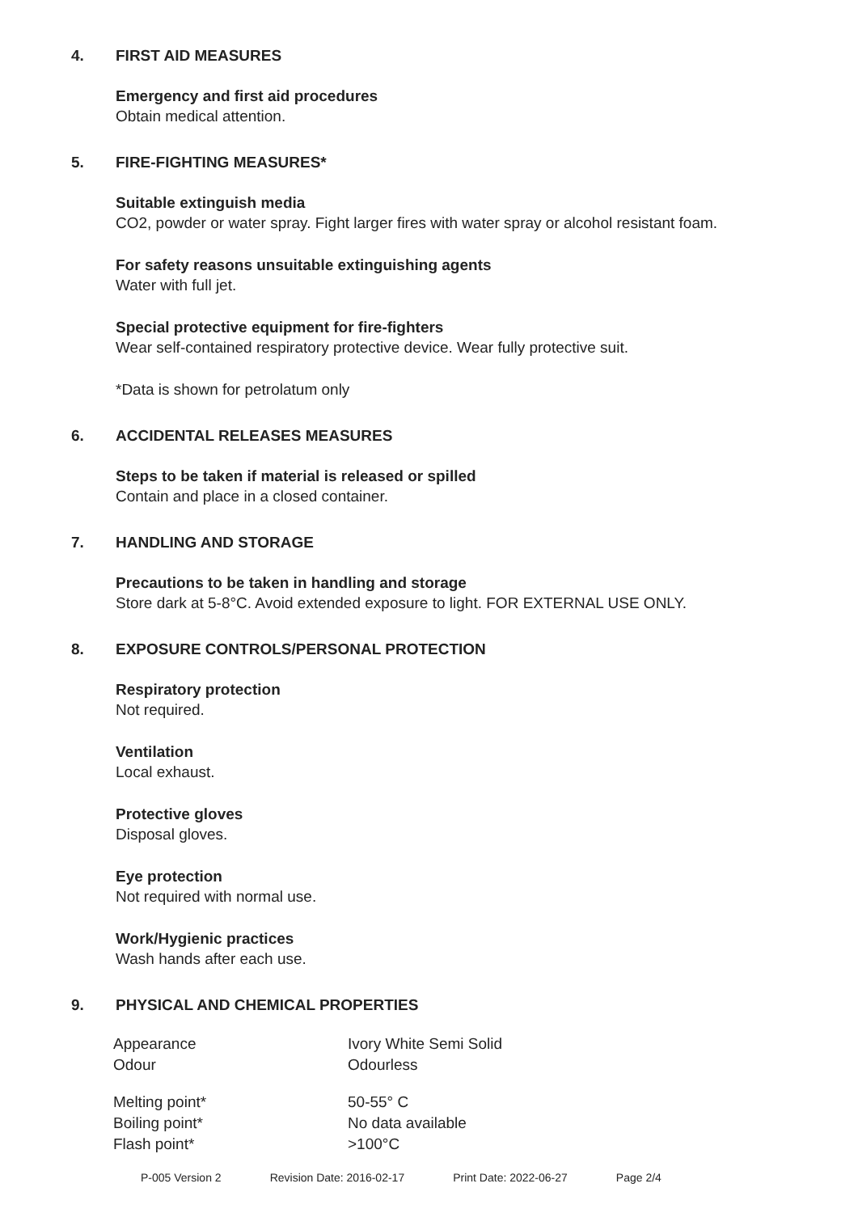4. FIRST AID MEASURES
Emergency and first aid procedures
Obtain medical attention.
5. FIRE-FIGHTING MEASURES*
Suitable extinguish media
CO2, powder or water spray. Fight larger fires with water spray or alcohol resistant foam.
For safety reasons unsuitable extinguishing agents
Water with full jet.
Special protective equipment for fire-fighters
Wear self-contained respiratory protective device. Wear fully protective suit.
*Data is shown for petrolatum only
6. ACCIDENTAL RELEASES MEASURES
Steps to be taken if material is released or spilled
Contain and place in a closed container.
7. HANDLING AND STORAGE
Precautions to be taken in handling and storage
Store dark at 5-8°C. Avoid extended exposure to light. FOR EXTERNAL USE ONLY.
8. EXPOSURE CONTROLS/PERSONAL PROTECTION
Respiratory protection
Not required.
Ventilation
Local exhaust.
Protective gloves
Disposal gloves.
Eye protection
Not required with normal use.
Work/Hygienic practices
Wash hands after each use.
9. PHYSICAL AND CHEMICAL PROPERTIES
| Appearance | Ivory White Semi Solid |
| Odour | Odourless |
| Melting point* | 50-55° C |
| Boiling point* | No data available |
| Flash point* | >100°C |
P-005 Version 2 Revision Date: 2016-02-17 Print Date: 2022-06-27 Page 2/4